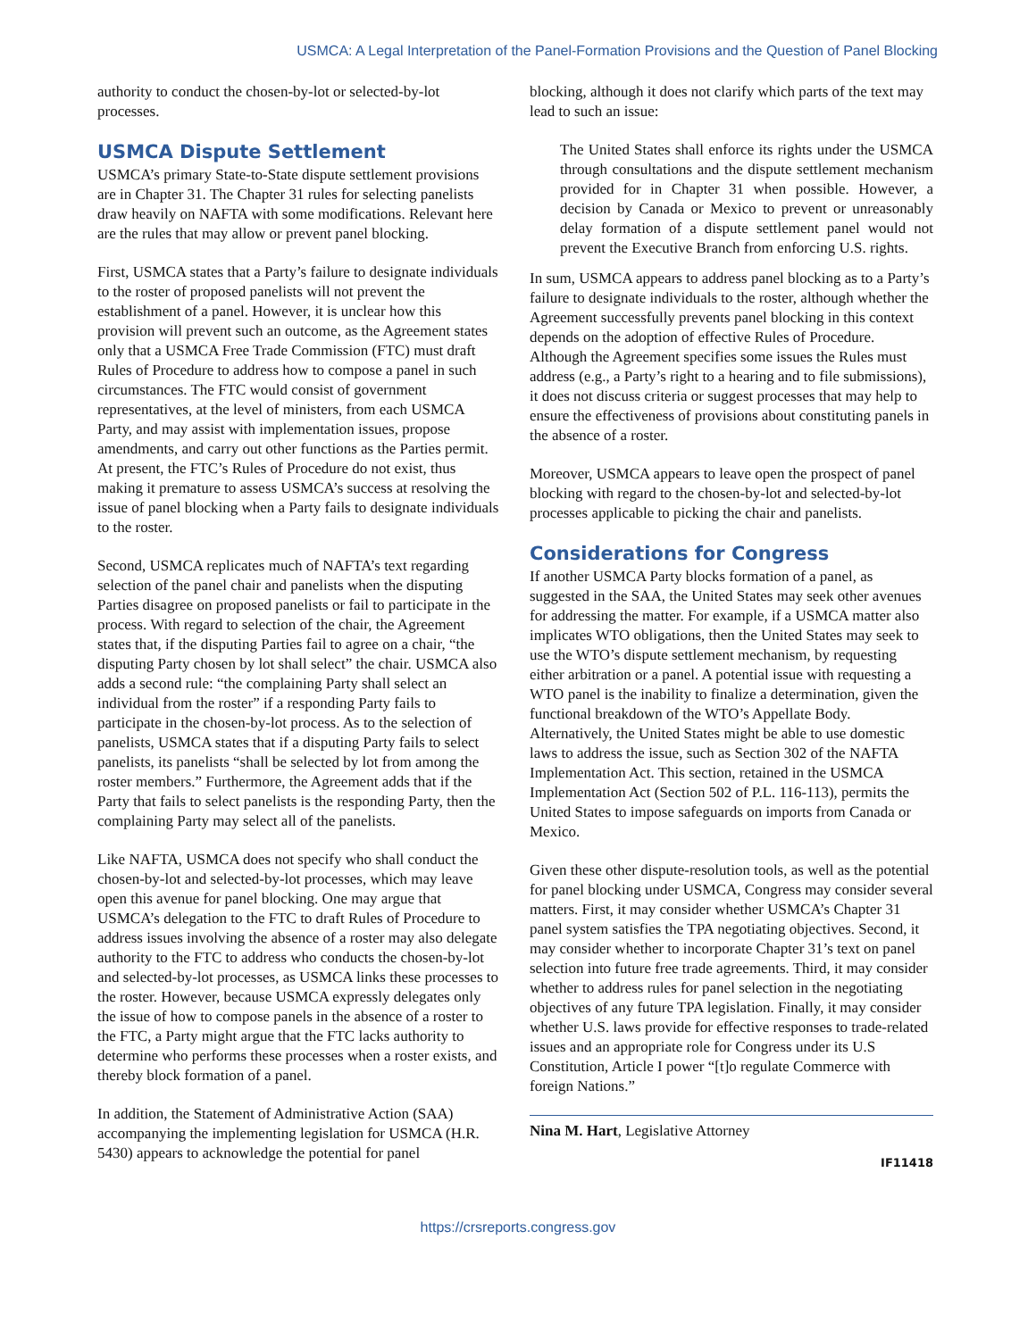USMCA: A Legal Interpretation of the Panel-Formation Provisions and the Question of Panel Blocking
authority to conduct the chosen-by-lot or selected-by-lot processes.
USMCA Dispute Settlement
USMCA’s primary State-to-State dispute settlement provisions are in Chapter 31. The Chapter 31 rules for selecting panelists draw heavily on NAFTA with some modifications. Relevant here are the rules that may allow or prevent panel blocking.
First, USMCA states that a Party’s failure to designate individuals to the roster of proposed panelists will not prevent the establishment of a panel. However, it is unclear how this provision will prevent such an outcome, as the Agreement states only that a USMCA Free Trade Commission (FTC) must draft Rules of Procedure to address how to compose a panel in such circumstances. The FTC would consist of government representatives, at the level of ministers, from each USMCA Party, and may assist with implementation issues, propose amendments, and carry out other functions as the Parties permit. At present, the FTC’s Rules of Procedure do not exist, thus making it premature to assess USMCA’s success at resolving the issue of panel blocking when a Party fails to designate individuals to the roster.
Second, USMCA replicates much of NAFTA’s text regarding selection of the panel chair and panelists when the disputing Parties disagree on proposed panelists or fail to participate in the process. With regard to selection of the chair, the Agreement states that, if the disputing Parties fail to agree on a chair, “the disputing Party chosen by lot shall select” the chair. USMCA also adds a second rule: “the complaining Party shall select an individual from the roster” if a responding Party fails to participate in the chosen-by-lot process. As to the selection of panelists, USMCA states that if a disputing Party fails to select panelists, its panelists “shall be selected by lot from among the roster members.” Furthermore, the Agreement adds that if the Party that fails to select panelists is the responding Party, then the complaining Party may select all of the panelists.
Like NAFTA, USMCA does not specify who shall conduct the chosen-by-lot and selected-by-lot processes, which may leave open this avenue for panel blocking. One may argue that USMCA’s delegation to the FTC to draft Rules of Procedure to address issues involving the absence of a roster may also delegate authority to the FTC to address who conducts the chosen-by-lot and selected-by-lot processes, as USMCA links these processes to the roster. However, because USMCA expressly delegates only the issue of how to compose panels in the absence of a roster to the FTC, a Party might argue that the FTC lacks authority to determine who performs these processes when a roster exists, and thereby block formation of a panel.
In addition, the Statement of Administrative Action (SAA) accompanying the implementing legislation for USMCA (H.R. 5430) appears to acknowledge the potential for panel
blocking, although it does not clarify which parts of the text may lead to such an issue:
The United States shall enforce its rights under the USMCA through consultations and the dispute settlement mechanism provided for in Chapter 31 when possible. However, a decision by Canada or Mexico to prevent or unreasonably delay formation of a dispute settlement panel would not prevent the Executive Branch from enforcing U.S. rights.
In sum, USMCA appears to address panel blocking as to a Party’s failure to designate individuals to the roster, although whether the Agreement successfully prevents panel blocking in this context depends on the adoption of effective Rules of Procedure. Although the Agreement specifies some issues the Rules must address (e.g., a Party’s right to a hearing and to file submissions), it does not discuss criteria or suggest processes that may help to ensure the effectiveness of provisions about constituting panels in the absence of a roster.
Moreover, USMCA appears to leave open the prospect of panel blocking with regard to the chosen-by-lot and selected-by-lot processes applicable to picking the chair and panelists.
Considerations for Congress
If another USMCA Party blocks formation of a panel, as suggested in the SAA, the United States may seek other avenues for addressing the matter. For example, if a USMCA matter also implicates WTO obligations, then the United States may seek to use the WTO’s dispute settlement mechanism, by requesting either arbitration or a panel. A potential issue with requesting a WTO panel is the inability to finalize a determination, given the functional breakdown of the WTO’s Appellate Body. Alternatively, the United States might be able to use domestic laws to address the issue, such as Section 302 of the NAFTA Implementation Act. This section, retained in the USMCA Implementation Act (Section 502 of P.L. 116-113), permits the United States to impose safeguards on imports from Canada or Mexico.
Given these other dispute-resolution tools, as well as the potential for panel blocking under USMCA, Congress may consider several matters. First, it may consider whether USMCA’s Chapter 31 panel system satisfies the TPA negotiating objectives. Second, it may consider whether to incorporate Chapter 31’s text on panel selection into future free trade agreements. Third, it may consider whether to address rules for panel selection in the negotiating objectives of any future TPA legislation. Finally, it may consider whether U.S. laws provide for effective responses to trade-related issues and an appropriate role for Congress under its U.S Constitution, Article I power “[t]o regulate Commerce with foreign Nations.”
Nina M. Hart, Legislative Attorney
IF11418
https://crsreports.congress.gov